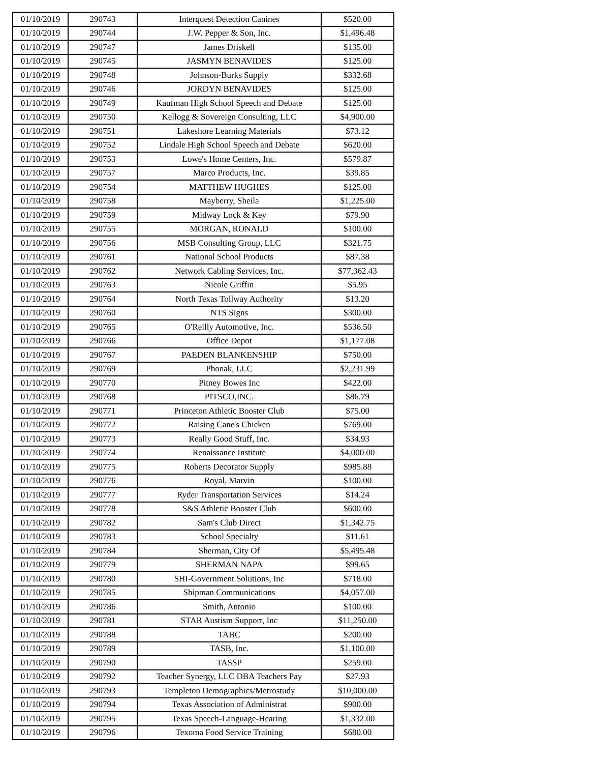| 01/10/2019 | 290743 | Interquest Detection Canines | $520.00 |
| 01/10/2019 | 290744 | J.W. Pepper & Son, Inc. | $1,496.48 |
| 01/10/2019 | 290747 | James Driskell | $135.00 |
| 01/10/2019 | 290745 | JASMYN BENAVIDES | $125.00 |
| 01/10/2019 | 290748 | Johnson-Burks Supply | $332.68 |
| 01/10/2019 | 290746 | JORDYN BENAVIDES | $125.00 |
| 01/10/2019 | 290749 | Kaufman High School Speech and Debate | $125.00 |
| 01/10/2019 | 290750 | Kellogg & Sovereign Consulting, LLC | $4,900.00 |
| 01/10/2019 | 290751 | Lakeshore Learning Materials | $73.12 |
| 01/10/2019 | 290752 | Lindale High School Speech and Debate | $620.00 |
| 01/10/2019 | 290753 | Lowe's Home Centers, Inc. | $579.87 |
| 01/10/2019 | 290757 | Marco Products, Inc. | $39.85 |
| 01/10/2019 | 290754 | MATTHEW HUGHES | $125.00 |
| 01/10/2019 | 290758 | Mayberry, Sheila | $1,225.00 |
| 01/10/2019 | 290759 | Midway Lock & Key | $79.90 |
| 01/10/2019 | 290755 | MORGAN, RONALD | $100.00 |
| 01/10/2019 | 290756 | MSB Consulting Group, LLC | $321.75 |
| 01/10/2019 | 290761 | National School Products | $87.38 |
| 01/10/2019 | 290762 | Network Cabling Services, Inc. | $77,362.43 |
| 01/10/2019 | 290763 | Nicole Griffin | $5.95 |
| 01/10/2019 | 290764 | North Texas Tollway Authority | $13.20 |
| 01/10/2019 | 290760 | NTS Signs | $300.00 |
| 01/10/2019 | 290765 | O'Reilly Automotive, Inc. | $536.50 |
| 01/10/2019 | 290766 | Office Depot | $1,177.08 |
| 01/10/2019 | 290767 | PAEDEN BLANKENSHIP | $750.00 |
| 01/10/2019 | 290769 | Phonak, LLC | $2,231.99 |
| 01/10/2019 | 290770 | Pitney Bowes Inc | $422.00 |
| 01/10/2019 | 290768 | PITSCO,INC. | $86.79 |
| 01/10/2019 | 290771 | Princeton Athletic Booster Club | $75.00 |
| 01/10/2019 | 290772 | Raising Cane's Chicken | $769.00 |
| 01/10/2019 | 290773 | Really Good Stuff, Inc. | $34.93 |
| 01/10/2019 | 290774 | Renaissance Institute | $4,000.00 |
| 01/10/2019 | 290775 | Roberts Decorator Supply | $985.88 |
| 01/10/2019 | 290776 | Royal, Marvin | $100.00 |
| 01/10/2019 | 290777 | Ryder Transportation Services | $14.24 |
| 01/10/2019 | 290778 | S&S Athletic Booster Club | $600.00 |
| 01/10/2019 | 290782 | Sam's Club Direct | $1,342.75 |
| 01/10/2019 | 290783 | School Specialty | $11.61 |
| 01/10/2019 | 290784 | Sherman, City Of | $5,495.48 |
| 01/10/2019 | 290779 | SHERMAN NAPA | $99.65 |
| 01/10/2019 | 290780 | SHI-Government Solutions, Inc | $718.00 |
| 01/10/2019 | 290785 | Shipman Communications | $4,057.00 |
| 01/10/2019 | 290786 | Smith, Antonio | $100.00 |
| 01/10/2019 | 290781 | STAR Austism Support, Inc | $11,250.00 |
| 01/10/2019 | 290788 | TABC | $200.00 |
| 01/10/2019 | 290789 | TASB, Inc. | $1,100.00 |
| 01/10/2019 | 290790 | TASSP | $259.00 |
| 01/10/2019 | 290792 | Teacher Synergy, LLC DBA Teachers Pay | $27.93 |
| 01/10/2019 | 290793 | Templeton Demographics/Metrostudy | $10,000.00 |
| 01/10/2019 | 290794 | Texas Association of Administrat | $900.00 |
| 01/10/2019 | 290795 | Texas Speech-Language-Hearing | $1,332.00 |
| 01/10/2019 | 290796 | Texoma Food Service Training | $680.00 |